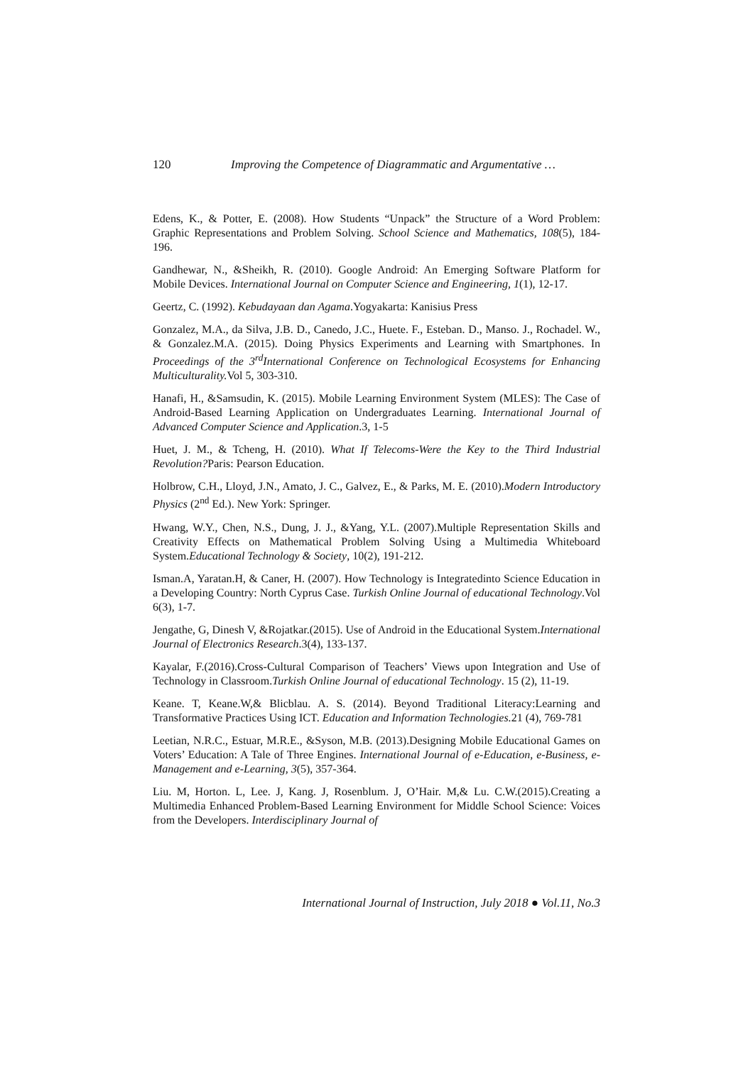120 Improving the Competence of Diagrammatic and Argumentative …
Edens, K., & Potter, E. (2008). How Students “Unpack” the Structure of a Word Problem: Graphic Representations and Problem Solving. School Science and Mathematics, 108(5), 184-196.
Gandhewar, N., &Sheikh, R. (2010). Google Android: An Emerging Software Platform for Mobile Devices. International Journal on Computer Science and Engineering, 1(1), 12-17.
Geertz, C. (1992). Kebudayaan dan Agama.Yogyakarta: Kanisius Press
Gonzalez, M.A., da Silva, J.B. D., Canedo, J.C., Huete. F., Esteban. D., Manso. J., Rochadel. W., & Gonzalez.M.A. (2015). Doing Physics Experiments and Learning with Smartphones. In Proceedings of the 3<sup>rd</sup>International Conference on Technological Ecosystems for Enhancing Multiculturality. Vol 5, 303-310.
Hanafi, H., &Samsudin, K. (2015). Mobile Learning Environment System (MLES): The Case of Android-Based Learning Application on Undergraduates Learning. International Journal of Advanced Computer Science and Application.3, 1-5
Huet, J. M., & Tcheng, H. (2010). What If Telecoms-Were the Key to the Third Industrial Revolution?Paris: Pearson Education.
Holbrow, C.H., Lloyd, J.N., Amato, J. C., Galvez, E., & Parks, M. E. (2010).Modern Introductory Physics (2<sup>nd</sup> Ed.). New York: Springer.
Hwang, W.Y., Chen, N.S., Dung, J. J., &Yang, Y.L. (2007).Multiple Representation Skills and Creativity Effects on Mathematical Problem Solving Using a Multimedia Whiteboard System.Educational Technology & Society, 10(2), 191-212.
Isman.A, Yaratan.H, & Caner, H. (2007). How Technology is Integratedinto Science Education in a Developing Country: North Cyprus Case. Turkish Online Journal of educational Technology.Vol 6(3), 1-7.
Jengathe, G, Dinesh V, &Rojatkar.(2015). Use of Android in the Educational System.International Journal of Electronics Research.3(4), 133-137.
Kayalar, F.(2016).Cross-Cultural Comparison of Teachers’ Views upon Integration and Use of Technology in Classroom.Turkish Online Journal of educational Technology. 15 (2), 11-19.
Keane. T, Keane.W,& Blicblau. A. S. (2014). Beyond Traditional Literacy:Learning and Transformative Practices Using ICT. Education and Information Technologies. 21 (4), 769-781
Leetian, N.R.C., Estuar, M.R.E., &Syson, M.B. (2013).Designing Mobile Educational Games on Voters’ Education: A Tale of Three Engines. International Journal of e-Education, e-Business, e-Management and e-Learning, 3(5), 357-364.
Liu. M, Horton. L, Lee. J, Kang. J, Rosenblum. J, O’Hair. M,& Lu. C.W.(2015).Creating a Multimedia Enhanced Problem-Based Learning Environment for Middle School Science: Voices from the Developers. Interdisciplinary Journal of
International Journal of Instruction, July 2018 ● Vol.11, No.3